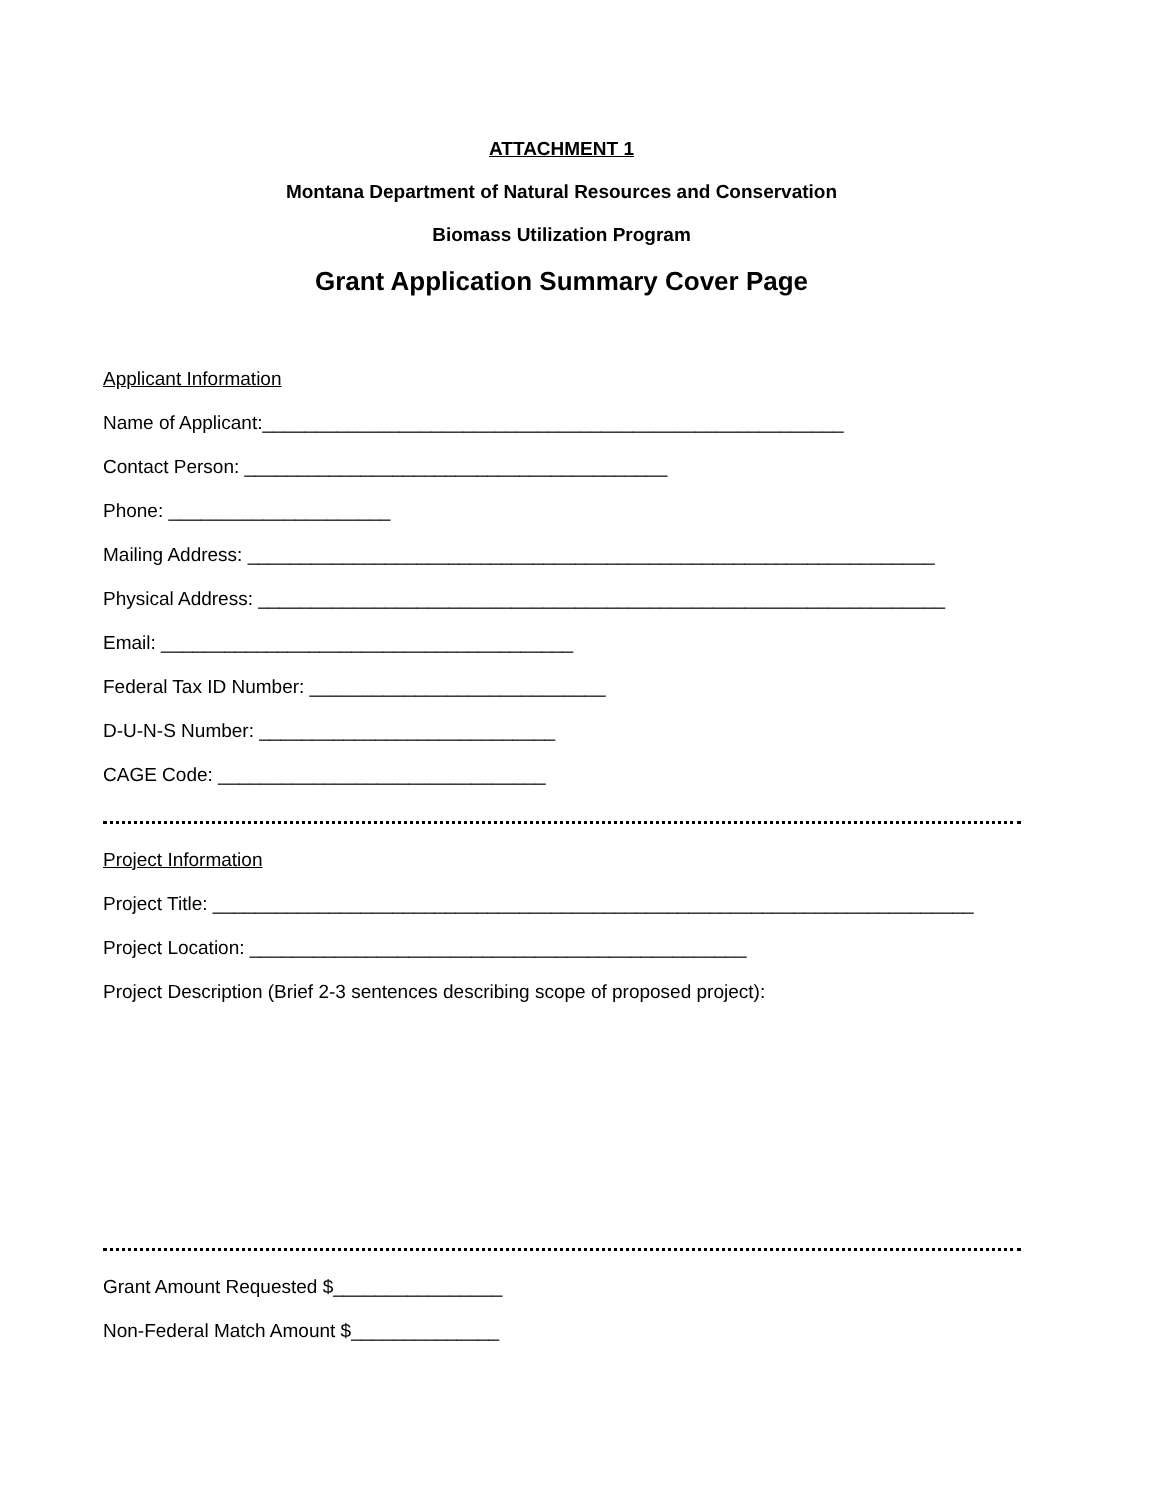ATTACHMENT 1
Montana Department of Natural Resources and Conservation
Biomass Utilization Program
Grant Application Summary Cover Page
Applicant Information
Name of Applicant:_______________________________________________________
Contact Person: ________________________________________
Phone: _____________________
Mailing Address: _________________________________________________________________
Physical Address: _________________________________________________________________
Email: _______________________________________
Federal Tax ID Number: ____________________________
D-U-N-S Number: ____________________________
CAGE Code: _______________________________
Project Information
Project Title: ________________________________________________________________________
Project Location: _______________________________________________
Project Description (Brief 2-3 sentences describing scope of proposed project):
Grant Amount Requested $________________
Non-Federal Match Amount $______________